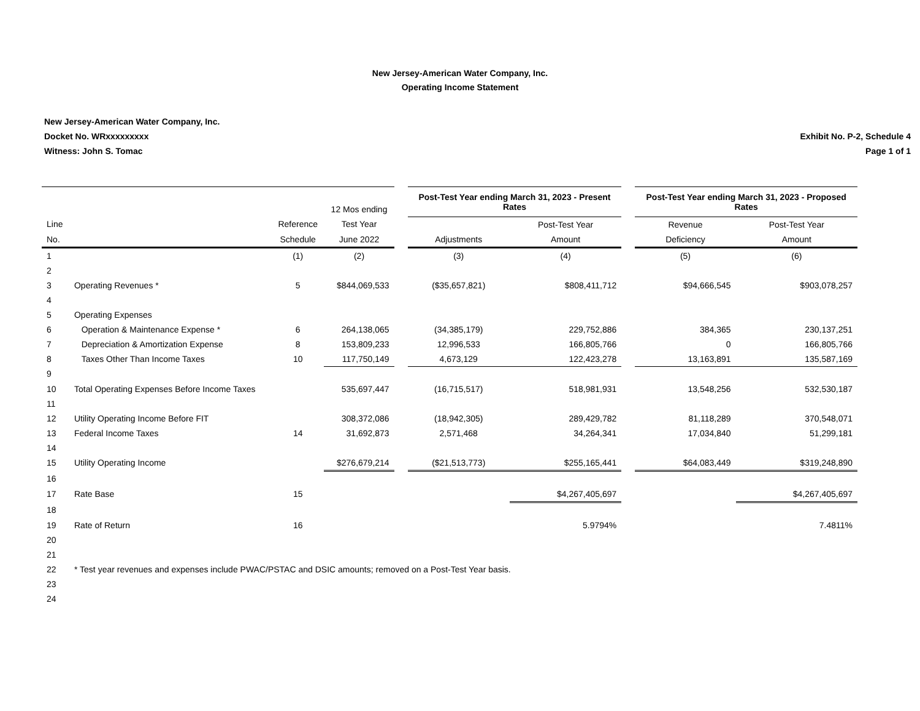New Jersey-American Water Company, Inc.
Operating Income Statement
New Jersey-American Water Company, Inc.
Docket No. WRxxxxxxxxx
Witness: John S. Tomac
Exhibit No. P-2, Schedule 4
Page 1 of 1
| | | | | | Post-Test Year ending March 31, 2023 - Present Rates | | | Post-Test Year ending March 31, 2023 - Proposed Rates | |
| | | | 12 Mos ending | | | | | | |
| Line | | Reference | Test Year | | | Post-Test Year | | Revenue | Post-Test Year |
| No. | | Schedule | June 2022 | | Adjustments | Amount | | Deficiency | Amount |
| 1 | | (1) | (2) | | (3) | (4) | | (5) | (6) |
| 2 | | | | | | | | | |
| 3 | Operating Revenues * | 5 | $844,069,533 | | ($35,657,821) | $808,411,712 | | $94,666,545 | $903,078,257 |
| 4 | | | | | | | | | |
| 5 | Operating Expenses | | | | | | | | |
| 6 | Operation & Maintenance Expense * | 6 | 264,138,065 | | (34,385,179) | 229,752,886 | | 384,365 | 230,137,251 |
| 7 | Depreciation & Amortization Expense | 8 | 153,809,233 | | 12,996,533 | 166,805,766 | | 0 | 166,805,766 |
| 8 | Taxes Other Than Income Taxes | 10 | 117,750,149 | | 4,673,129 | 122,423,278 | | 13,163,891 | 135,587,169 |
| 9 | | | | | | | | | |
| 10 | Total Operating Expenses Before Income Taxes | | 535,697,447 | | (16,715,517) | 518,981,931 | | 13,548,256 | 532,530,187 |
| 11 | | | | | | | | | |
| 12 | Utility Operating Income Before FIT | | 308,372,086 | | (18,942,305) | 289,429,782 | | 81,118,289 | 370,548,071 |
| 13 | Federal Income Taxes | 14 | 31,692,873 | | 2,571,468 | 34,264,341 | | 17,034,840 | 51,299,181 |
| 14 | | | | | | | | | |
| 15 | Utility Operating Income | | $276,679,214 | | ($21,513,773) | $255,165,441 | | $64,083,449 | $319,248,890 |
| 16 | | | | | | | | | |
| 17 | Rate Base | 15 | | | | $4,267,405,697 | | | $4,267,405,697 |
| 18 | | | | | | | | | |
| 19 | Rate of Return | 16 | | | | 5.9794% | | | 7.4811% |
| 20 | | | | | | | | | |
| 21 | | | | | | | | | |
| 22 | * Test year revenues and expenses include PWAC/PSTAC and DSIC amounts; removed on a Post-Test Year basis. | | | | | | | | |
| 23 | | | | | | | | | |
| 24 | | | | | | | | | |